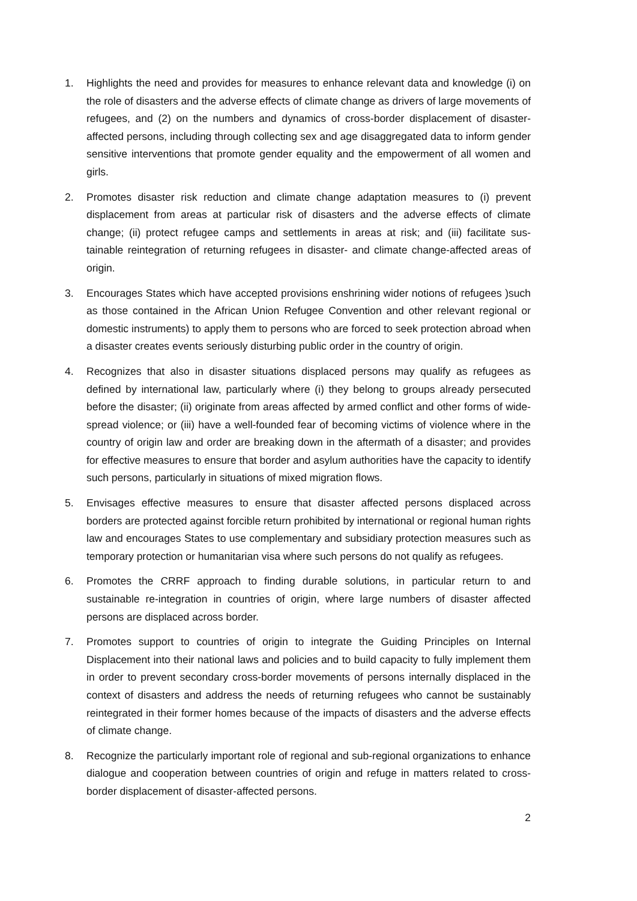1. Highlights the need and provides for measures to enhance relevant data and knowledge (i) on the role of disasters and the adverse effects of climate change as drivers of large movements of refugees, and (2) on the numbers and dynamics of cross-border dis­placement of disaster-affected persons, including through collecting sex and age dis­aggregated data to inform gender sensitive interventions that promote gender equality and the empowerment of all women and girls.
2. Promotes disaster risk reduction and climate change adaptation measures to (i) prevent displacement from areas at particular risk of disasters and the adverse effects of climate change; (ii) protect refugee camps and settlements in areas at risk; and (iii) facilitate sus­tainable reintegration of returning refugees in disaster- and climate change-affected ar­eas of origin.
3. Encourages States which have accepted provisions enshrining wider notions of refugees )such as those contained in the African Union Refugee Convention and other relevant regional or domestic instruments) to apply them to persons who are forced to seek pro­tection abroad when a disaster creates events seriously disturbing public order in the country of origin.
4. Recognizes that also in disaster situations displaced persons may qualify as refugees as defined by international law, particularly where (i) they belong to groups already perse­cuted before the disaster; (ii) originate from areas affected by armed conflict and other forms of wide-spread violence; or (iii) have a well-founded fear of becoming victims of violence where in the country of origin law and order are breaking down in the after­math of a disaster; and provides for effective measures to ensure that border and asy­lum authorities have the capacity to identify such persons, particularly in situations of mixed migration flows.
5. Envisages effective measures to ensure that disaster affected persons displaced across borders are protected against forcible return prohibited by international or regional hu­man rights law and encourages States to use complementary and subsidiary protection measures such as temporary protection or humanitarian visa where such persons do not qualify as refugees.
6. Promotes the CRRF approach to finding durable solutions, in particular return to and sustainable re-integration in countries of origin, where large numbers of disaster affect­ed persons are displaced across border.
7. Promotes support to countries of origin to integrate the Guiding Principles on Internal Displacement into their national laws and policies and to build capacity to fully imple­ment them in order to prevent secondary cross-border movements of persons internally displaced in the context of disasters and address the needs of returning refugees who cannot be sustainably reintegrated in their former homes because of the impacts of dis­asters and the adverse effects of climate change.
8. Recognize the particularly important role of regional and sub-regional organizations to enhance dialogue and cooperation between countries of origin and refuge in matters re­lated to cross-border displacement of disaster-affected persons.
2